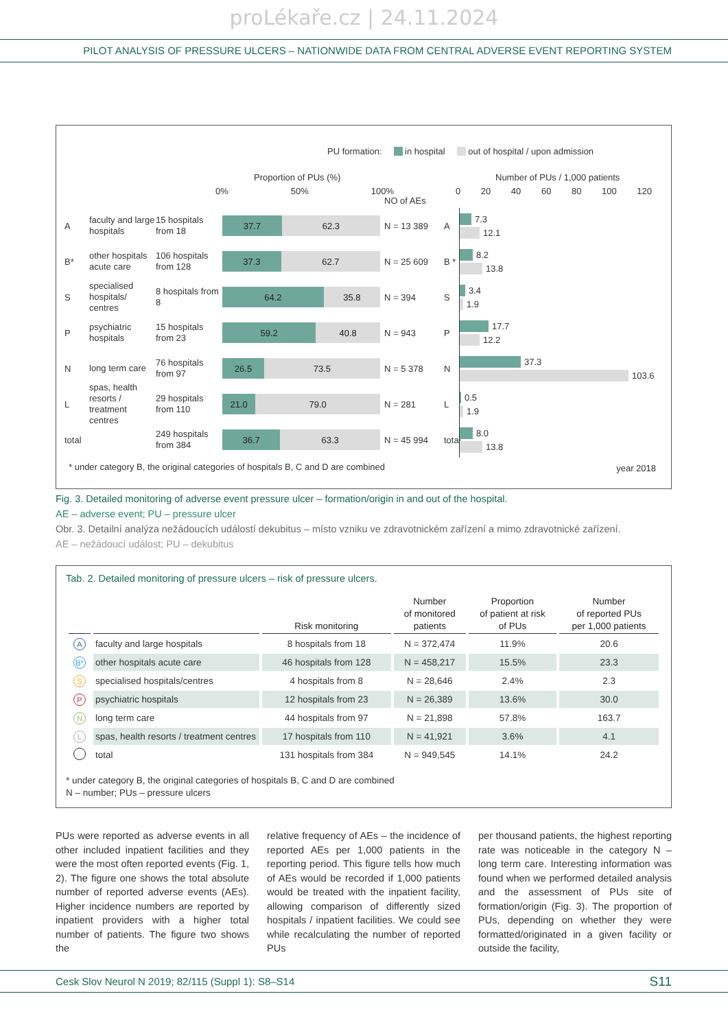proLékaře.cz | 24.11.2024
PILOT ANALYSIS OF PRESSURE ULCERS – NATIONWIDE DATA FROM CENTRAL ADVERSE EVENT REPORTING SYSTEM
PU formation: in hospital out of hospital / upon admission
Proportion of PUs (%) Number of PUs / 1,000 patients
0% 50% 100% 0 20 40 60 80 100 120
NO of AEs
Afaculty and large hospitals 15 hospitals from 18
37.7 62.3
N = 13 389 A
7.3
12.1
B* other hospitals acute care 106 hospitals from 128
37.3 62.7
N = 25 609 B *
8.2
13.8
Sspecialised hospitals/ centres 8 hospitals from 8
64.2 35.8
N = 394 S
3.4
1.9
Ppsychiatric hospitals 15 hospitals from 23
59.2 40.8
N = 943 P
17.7
12.2
Nlong term care 76 hospitals from 97
26.5 73.5
N = 5 378 N
37.3
103.6
Lspas, health resorts / treatment centres 29 hospitals from 110
21.0 79.0
N = 281 L
0.5
1.9
total 249 hospitals from 384
36.7 63.3
N = 45 994 total
8.0
13.8
* under category B, the original categories of hospitals B, C and D are combined
year 2018
Fig. 3. Detailed monitoring of adverse event pressure ulcer – formation/origin in and out of the hospital.
AE – adverse event; PU – pressure ulcer
Obr. 3. Detailní analýza nežádoucích událostí dekubitus – místo vzniku ve zdravotnickém zařízení a mimo zdravotnické zařízení.
AE – nežádoucí událost; PU – dekubitus
Tab. 2. Detailed monitoring of pressure ulcers – risk of pressure ulcers.
| | | Risk monitoring | Number of monitored patients | Proportion of patient at risk of PUs | Number of reported PUs per 1,000 patients |
| --- | --- | --- | --- | --- | --- |
| A | faculty and large hospitals | 8 hospitals from 18 | N = 372,474 | 11.9% | 20.6 |
| B* | other hospitals acute care | 46 hospitals from 128 | N = 458,217 | 15.5% | 23.3 |
| S | specialised hospitals/centres | 4 hospitals from 8 | N = 28,646 | 2.4% | 2.3 |
| P | psychiatric hospitals | 12 hospitals from 23 | N = 26,389 | 13.6% | 30.0 |
| N | long term care | 44 hospitals from 97 | N = 21,898 | 57.8% | 163.7 |
| L | spas, health resorts / treatment centres | 17 hospitals from 110 | N = 41,921 | 3.6% | 4.1 |
| | total | 131 hospitals from 384 | N = 949,545 | 14.1% | 24.2 |
* under category B, the original categories of hospitals B, C and D are combined
N – number; PUs – pressure ulcers
PUs were reported as adverse events in all other included inpatient facilities and they were the most often reported events (Fig. 1, 2). The figure one shows the total absolute number of reported adverse events (AEs). Higher incidence numbers are reported by inpatient providers with a higher total number of patients. The figure two shows the
relative frequency of AEs – the incidence of reported AEs per 1,000 patients in the reporting period. This figure tells how much of AEs would be recorded if 1,000 patients would be treated with the inpatient facility, allowing comparison of differently sized hospitals / inpatient facilities. We could see while recalculating the number of reported PUs
per thousand patients, the highest reporting rate was noticeable in the category N – long term care. Interesting information was found when we performed detailed analysis and the assessment of PUs site of formation/origin (Fig. 3). The proportion of PUs, depending on whether they were formatted/originated in a given facility or outside the facility,
Cesk Slov Neurol N 2019; 82/115 (Suppl 1): S8–S14 S11